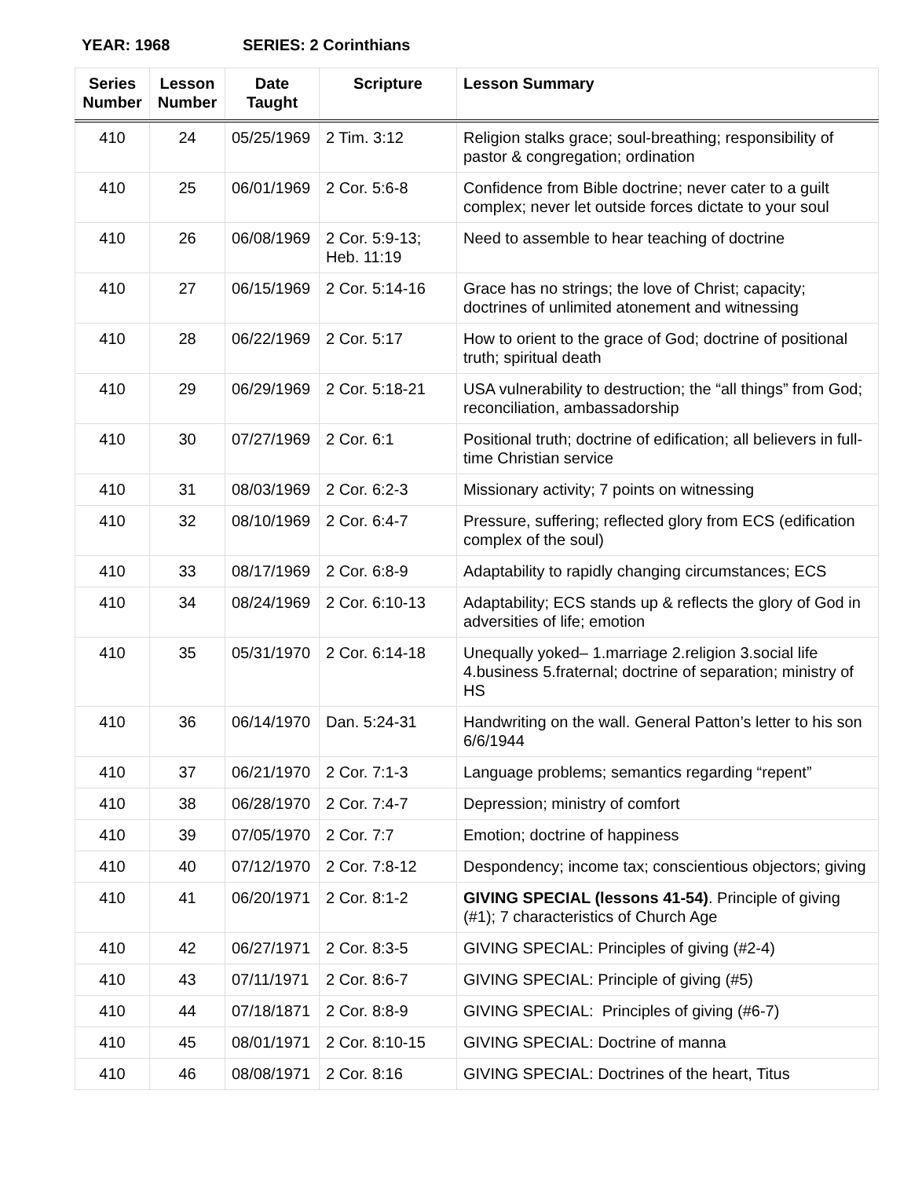YEAR: 1968 SERIES: 2 Corinthians
| Series Number | Lesson Number | Date Taught | Scripture | Lesson Summary |
| --- | --- | --- | --- | --- |
| 410 | 24 | 05/25/1969 | 2 Tim. 3:12 | Religion stalks grace; soul-breathing; responsibility of pastor & congregation; ordination |
| 410 | 25 | 06/01/1969 | 2 Cor. 5:6-8 | Confidence from Bible doctrine; never cater to a guilt complex; never let outside forces dictate to your soul |
| 410 | 26 | 06/08/1969 | 2 Cor. 5:9-13; Heb. 11:19 | Need to assemble to hear teaching of doctrine |
| 410 | 27 | 06/15/1969 | 2 Cor. 5:14-16 | Grace has no strings; the love of Christ; capacity; doctrines of unlimited atonement and witnessing |
| 410 | 28 | 06/22/1969 | 2 Cor. 5:17 | How to orient to the grace of God; doctrine of positional truth; spiritual death |
| 410 | 29 | 06/29/1969 | 2 Cor. 5:18-21 | USA vulnerability to destruction; the “all things” from God; reconciliation, ambassadorship |
| 410 | 30 | 07/27/1969 | 2 Cor. 6:1 | Positional truth; doctrine of edification; all believers in full-time Christian service |
| 410 | 31 | 08/03/1969 | 2 Cor. 6:2-3 | Missionary activity; 7 points on witnessing |
| 410 | 32 | 08/10/1969 | 2 Cor. 6:4-7 | Pressure, suffering; reflected glory from ECS (edification complex of the soul) |
| 410 | 33 | 08/17/1969 | 2 Cor. 6:8-9 | Adaptability to rapidly changing circumstances; ECS |
| 410 | 34 | 08/24/1969 | 2 Cor. 6:10-13 | Adaptability; ECS stands up & reflects the glory of God in adversities of life; emotion |
| 410 | 35 | 05/31/1970 | 2 Cor. 6:14-18 | Unequally yoked– 1.marriage 2.religion 3.social life 4.business 5.fraternal; doctrine of separation; ministry of HS |
| 410 | 36 | 06/14/1970 | Dan. 5:24-31 | Handwriting on the wall. General Patton’s letter to his son 6/6/1944 |
| 410 | 37 | 06/21/1970 | 2 Cor. 7:1-3 | Language problems; semantics regarding “repent” |
| 410 | 38 | 06/28/1970 | 2 Cor. 7:4-7 | Depression; ministry of comfort |
| 410 | 39 | 07/05/1970 | 2 Cor. 7:7 | Emotion; doctrine of happiness |
| 410 | 40 | 07/12/1970 | 2 Cor. 7:8-12 | Despondency; income tax; conscientious objectors; giving |
| 410 | 41 | 06/20/1971 | 2 Cor. 8:1-2 | GIVING SPECIAL (lessons 41-54) . Principle of giving (#1); 7 characteristics of Church Age |
| 410 | 42 | 06/27/1971 | 2 Cor. 8:3-5 | GIVING SPECIAL: Principles of giving (#2-4) |
| 410 | 43 | 07/11/1971 | 2 Cor. 8:6-7 | GIVING SPECIAL: Principle of giving (#5) |
| 410 | 44 | 07/18/1871 | 2 Cor. 8:8-9 | GIVING SPECIAL: Principles of giving (#6-7) |
| 410 | 45 | 08/01/1971 | 2 Cor. 8:10-15 | GIVING SPECIAL: Doctrine of manna |
| 410 | 46 | 08/08/1971 | 2 Cor. 8:16 | GIVING SPECIAL: Doctrines of the heart, Titus |